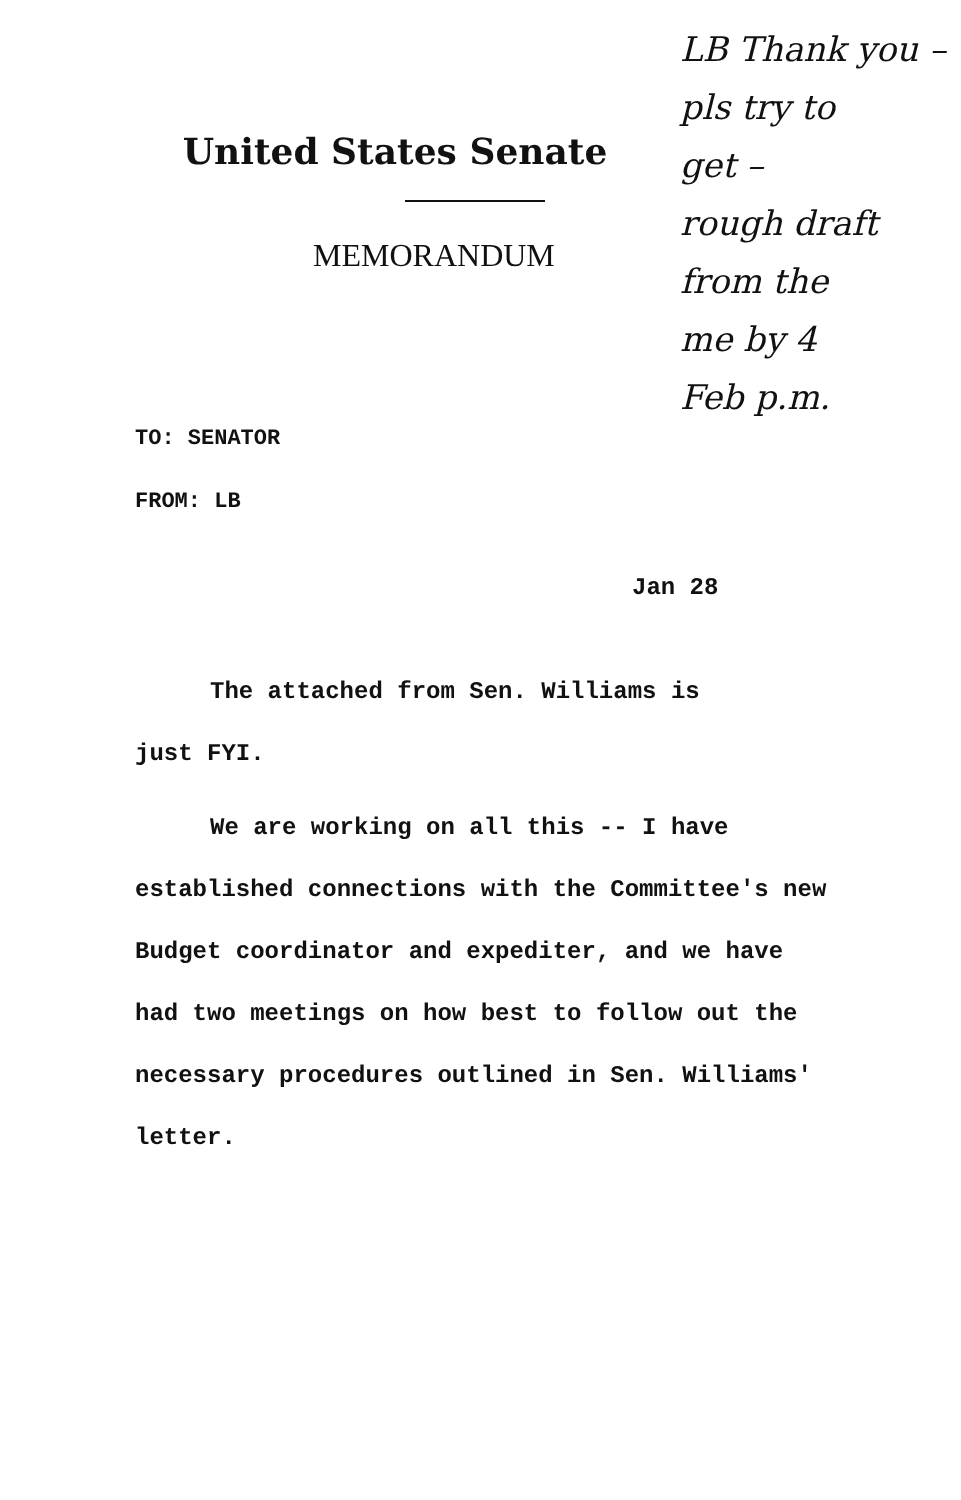United States Senate
MEMORANDUM
LB Thank you –
pls try to
get –
rough draft
from the
me by 4
Feb p.m.
TO: SENATOR
FROM: LB
Jan 28
The attached from Sen. Williams is
just FYI.
We are working on all this -- I have
established connections with the Committee's new Budget coordinator and expediter, and we have had two meetings on how best to follow out the necessary procedures outlined in Sen. Williams' letter.